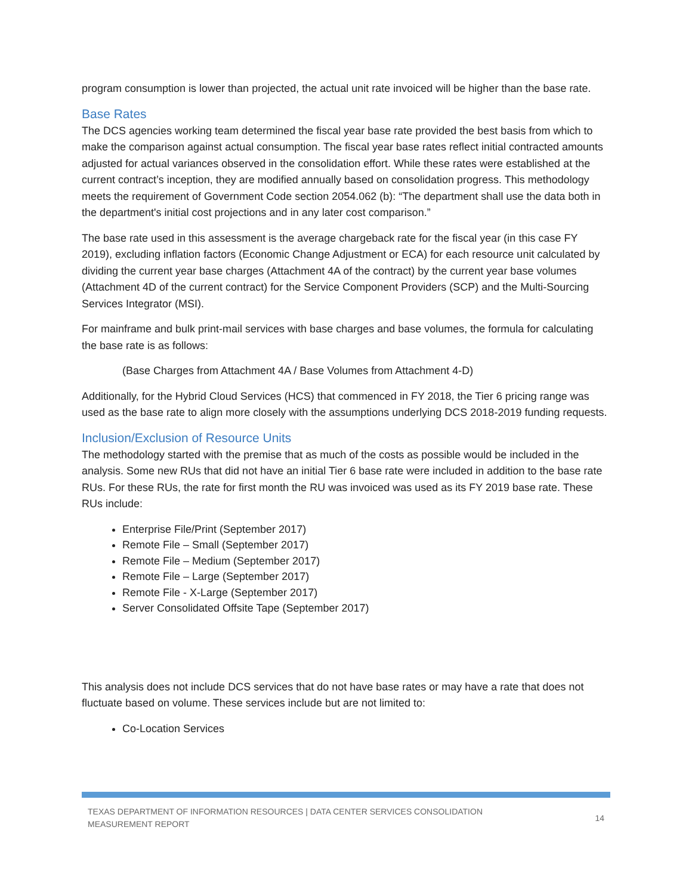program consumption is lower than projected, the actual unit rate invoiced will be higher than the base rate.
Base Rates
The DCS agencies working team determined the fiscal year base rate provided the best basis from which to make the comparison against actual consumption. The fiscal year base rates reflect initial contracted amounts adjusted for actual variances observed in the consolidation effort. While these rates were established at the current contract’s inception, they are modified annually based on consolidation progress. This methodology meets the requirement of Government Code section 2054.062 (b): “The department shall use the data both in the department's initial cost projections and in any later cost comparison.”
The base rate used in this assessment is the average chargeback rate for the fiscal year (in this case FY 2019), excluding inflation factors (Economic Change Adjustment or ECA) for each resource unit calculated by dividing the current year base charges (Attachment 4A of the contract) by the current year base volumes (Attachment 4D of the current contract) for the Service Component Providers (SCP) and the Multi-Sourcing Services Integrator (MSI).
For mainframe and bulk print-mail services with base charges and base volumes, the formula for calculating the base rate is as follows:
(Base Charges from Attachment 4A / Base Volumes from Attachment 4-D)
Additionally, for the Hybrid Cloud Services (HCS) that commenced in FY 2018, the Tier 6 pricing range was used as the base rate to align more closely with the assumptions underlying DCS 2018-2019 funding requests.
Inclusion/Exclusion of Resource Units
The methodology started with the premise that as much of the costs as possible would be included in the analysis. Some new RUs that did not have an initial Tier 6 base rate were included in addition to the base rate RUs. For these RUs, the rate for first month the RU was invoiced was used as its FY 2019 base rate. These RUs include:
Enterprise File/Print (September 2017)
Remote File – Small (September 2017)
Remote File – Medium (September 2017)
Remote File – Large (September 2017)
Remote File - X-Large (September 2017)
Server Consolidated Offsite Tape (September 2017)
This analysis does not include DCS services that do not have base rates or may have a rate that does not fluctuate based on volume. These services include but are not limited to:
Co-Location Services
TEXAS DEPARTMENT OF INFORMATION RESOURCES | DATA CENTER SERVICES CONSOLIDATION
MEASUREMENT REPORT
14